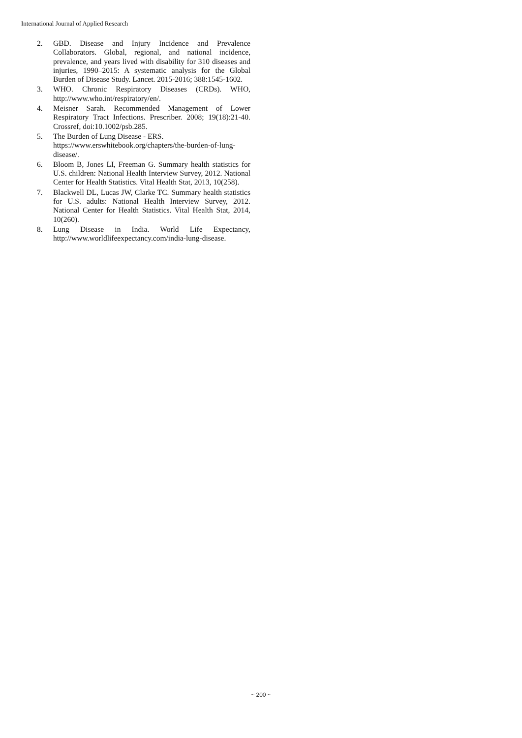International Journal of Applied Research
2. GBD. Disease and Injury Incidence and Prevalence Collaborators. Global, regional, and national incidence, prevalence, and years lived with disability for 310 diseases and injuries, 1990–2015: A systematic analysis for the Global Burden of Disease Study. Lancet. 2015-2016; 388:1545-1602.
3. WHO. Chronic Respiratory Diseases (CRDs). WHO, http://www.who.int/respiratory/en/.
4. Meisner Sarah. Recommended Management of Lower Respiratory Tract Infections. Prescriber. 2008; 19(18):21-40. Crossref, doi:10.1002/psb.285.
5. The Burden of Lung Disease - ERS.
https://www.erswhitebook.org/chapters/the-burden-of-lung-disease/.
6. Bloom B, Jones LI, Freeman G. Summary health statistics for U.S. children: National Health Interview Survey, 2012. National Center for Health Statistics. Vital Health Stat, 2013, 10(258).
7. Blackwell DL, Lucas JW, Clarke TC. Summary health statistics for U.S. adults: National Health Interview Survey, 2012. National Center for Health Statistics. Vital Health Stat, 2014, 10(260).
8. Lung Disease in India. World Life Expectancy, http://www.worldlifeexpectancy.com/india-lung-disease.
~ 200 ~